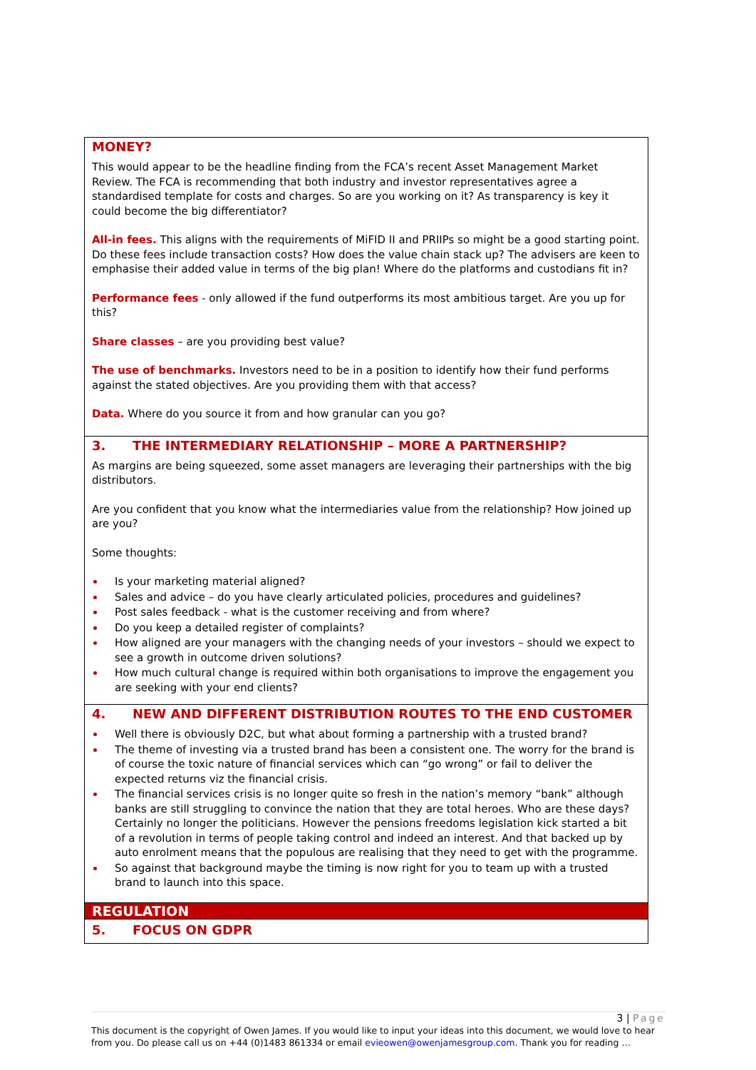MONEY?
This would appear to be the headline finding from the FCA’s recent Asset Management Market Review. The FCA is recommending that both industry and investor representatives agree a standardised template for costs and charges. So are you working on it? As transparency is key it could become the big differentiator?
All-in fees. This aligns with the requirements of MiFID II and PRIIPs so might be a good starting point. Do these fees include transaction costs? How does the value chain stack up? The advisers are keen to emphasise their added value in terms of the big plan! Where do the platforms and custodians fit in?
Performance fees - only allowed if the fund outperforms its most ambitious target. Are you up for this?
Share classes – are you providing best value?
The use of benchmarks. Investors need to be in a position to identify how their fund performs against the stated objectives. Are you providing them with that access?
Data. Where do you source it from and how granular can you go?
3. THE INTERMEDIARY RELATIONSHIP – MORE A PARTNERSHIP?
As margins are being squeezed, some asset managers are leveraging their partnerships with the big distributors.
Are you confident that you know what the intermediaries value from the relationship? How joined up are you?
Some thoughts:
Is your marketing material aligned?
Sales and advice – do you have clearly articulated policies, procedures and guidelines?
Post sales feedback - what is the customer receiving and from where?
Do you keep a detailed register of complaints?
How aligned are your managers with the changing needs of your investors – should we expect to see a growth in outcome driven solutions?
How much cultural change is required within both organisations to improve the engagement you are seeking with your end clients?
4. NEW AND DIFFERENT DISTRIBUTION ROUTES TO THE END CUSTOMER
Well there is obviously D2C, but what about forming a partnership with a trusted brand?
The theme of investing via a trusted brand has been a consistent one. The worry for the brand is of course the toxic nature of financial services which can “go wrong” or fail to deliver the expected returns viz the financial crisis.
The financial services crisis is no longer quite so fresh in the nation’s memory “bank” although banks are still struggling to convince the nation that they are total heroes. Who are these days? Certainly no longer the politicians. However the pensions freedoms legislation kick started a bit of a revolution in terms of people taking control and indeed an interest. And that backed up by auto enrolment means that the populous are realising that they need to get with the programme.
So against that background maybe the timing is now right for you to team up with a trusted brand to launch into this space.
REGULATION
5. FOCUS ON GDPR
3 | Page
This document is the copyright of Owen James. If you would like to input your ideas into this document, we would love to hear from you. Do please call us on +44 (0)1483 861334 or email evieowen@owenjamesgroup.com. Thank you for reading …